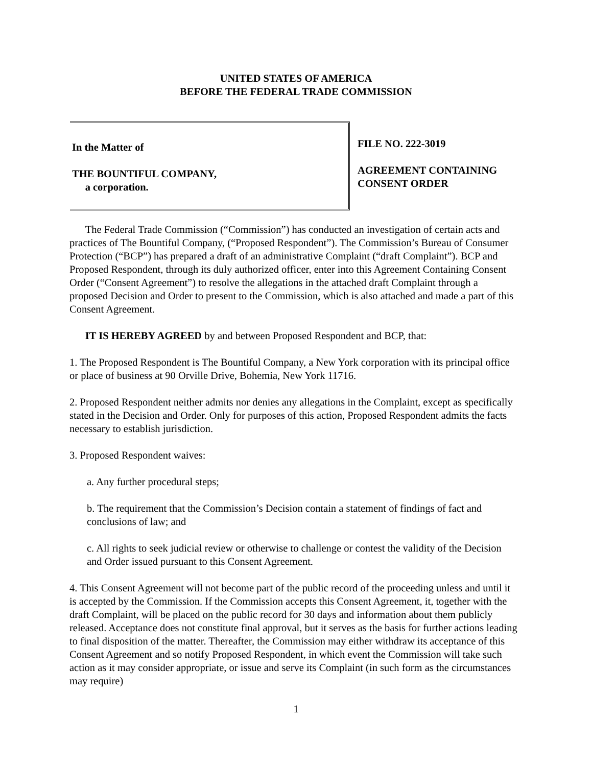UNITED STATES OF AMERICA
BEFORE THE FEDERAL TRADE COMMISSION
In the Matter of
THE BOUNTIFUL COMPANY,
a corporation.
FILE NO. 222-3019
AGREEMENT CONTAINING
CONSENT ORDER
The Federal Trade Commission (“Commission”) has conducted an investigation of certain acts and practices of The Bountiful Company, (“Proposed Respondent”). The Commission’s Bureau of Consumer Protection (“BCP”) has prepared a draft of an administrative Complaint (“draft Complaint”). BCP and Proposed Respondent, through its duly authorized officer, enter into this Agreement Containing Consent Order (“Consent Agreement”) to resolve the allegations in the attached draft Complaint through a proposed Decision and Order to present to the Commission, which is also attached and made a part of this Consent Agreement.
IT IS HEREBY AGREED by and between Proposed Respondent and BCP, that:
1. The Proposed Respondent is The Bountiful Company, a New York corporation with its principal office or place of business at 90 Orville Drive, Bohemia, New York 11716.
2. Proposed Respondent neither admits nor denies any allegations in the Complaint, except as specifically stated in the Decision and Order. Only for purposes of this action, Proposed Respondent admits the facts necessary to establish jurisdiction.
3. Proposed Respondent waives:
a. Any further procedural steps;
b. The requirement that the Commission’s Decision contain a statement of findings of fact and conclusions of law; and
c. All rights to seek judicial review or otherwise to challenge or contest the validity of the Decision and Order issued pursuant to this Consent Agreement.
4. This Consent Agreement will not become part of the public record of the proceeding unless and until it is accepted by the Commission. If the Commission accepts this Consent Agreement, it, together with the draft Complaint, will be placed on the public record for 30 days and information about them publicly released. Acceptance does not constitute final approval, but it serves as the basis for further actions leading to final disposition of the matter. Thereafter, the Commission may either withdraw its acceptance of this Consent Agreement and so notify Proposed Respondent, in which event the Commission will take such action as it may consider appropriate, or issue and serve its Complaint (in such form as the circumstances may require)
1